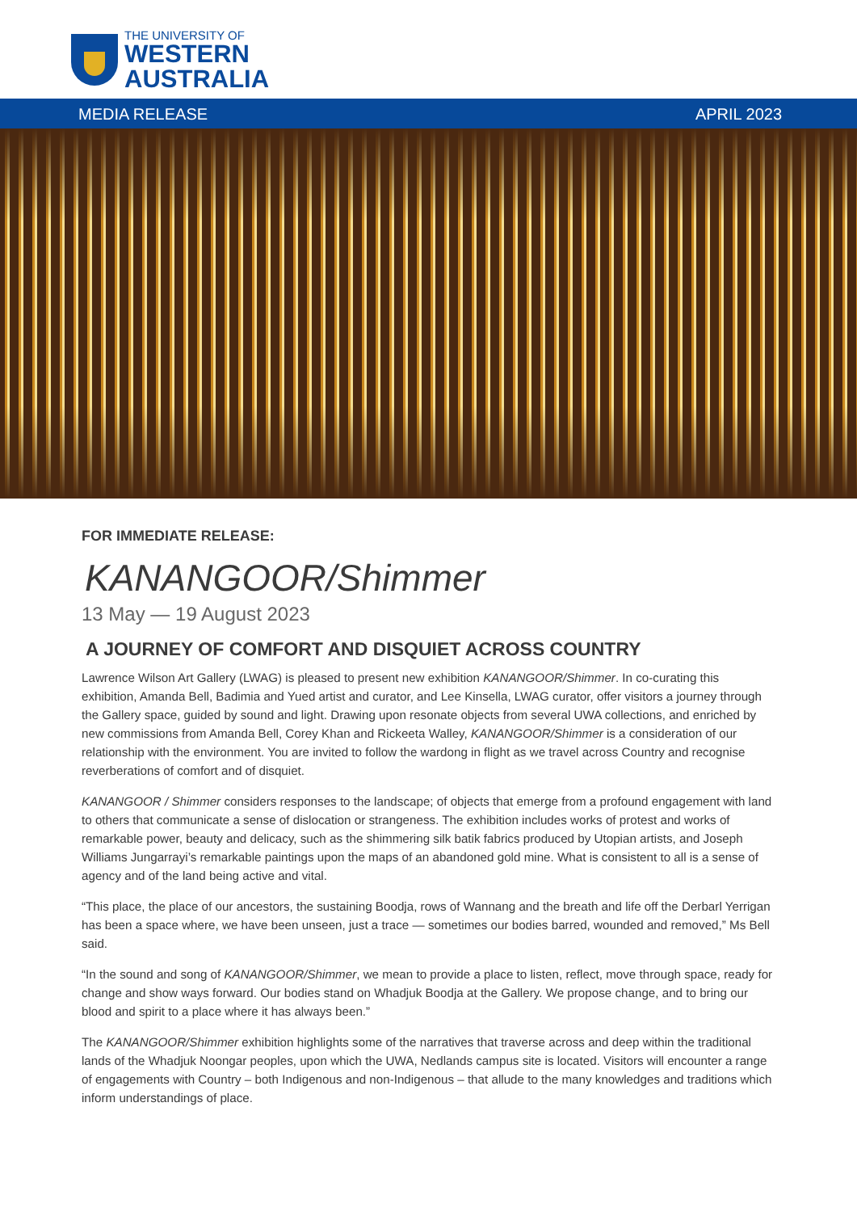THE UNIVERSITY OF
WESTERN
AUSTRALIA
MEDIA RELEASE APRIL 2023
FOR IMMEDIATE RELEASE:
KANANGOOR/Shimmer
13 May — 19 August 2023
A JOURNEY OF COMFORT AND DISQUIET ACROSS COUNTRY
Lawrence Wilson Art Gallery (LWAG) is pleased to present new exhibition KANANGOOR/Shimmer. In co-curating this exhibition, Amanda Bell, Badimia and Yued artist and curator, and Lee Kinsella, LWAG curator, offer visitors a journey through the Gallery space, guided by sound and light. Drawing upon resonate objects from several UWA collections, and enriched by new commissions from Amanda Bell, Corey Khan and Rickeeta Walley, KANANGOOR/Shimmer is a consideration of our relationship with the environment. You are invited to follow the wardong in flight as we travel across Country and recognise reverberations of comfort and of disquiet.
KANANGOOR / Shimmer considers responses to the landscape; of objects that emerge from a profound engagement with land to others that communicate a sense of dislocation or strangeness. The exhibition includes works of protest and works of remarkable power, beauty and delicacy, such as the shimmering silk batik fabrics produced by Utopian artists, and Joseph Williams Jungarrayi’s remarkable paintings upon the maps of an abandoned gold mine. What is consistent to all is a sense of agency and of the land being active and vital.
“This place, the place of our ancestors, the sustaining Boodja, rows of Wannang and the breath and life off the Derbarl Yerrigan has been a space where, we have been unseen, just a trace — sometimes our bodies barred, wounded and removed,” Ms Bell said.
“In the sound and song of KANANGOOR/Shimmer, we mean to provide a place to listen, reflect, move through space, ready for change and show ways forward. Our bodies stand on Whadjuk Boodja at the Gallery. We propose change, and to bring our blood and spirit to a place where it has always been.”
The KANANGOOR/Shimmer exhibition highlights some of the narratives that traverse across and deep within the traditional lands of the Whadjuk Noongar peoples, upon which the UWA, Nedlands campus site is located. Visitors will encounter a range of engagements with Country – both Indigenous and non-Indigenous – that allude to the many knowledges and traditions which inform understandings of place.